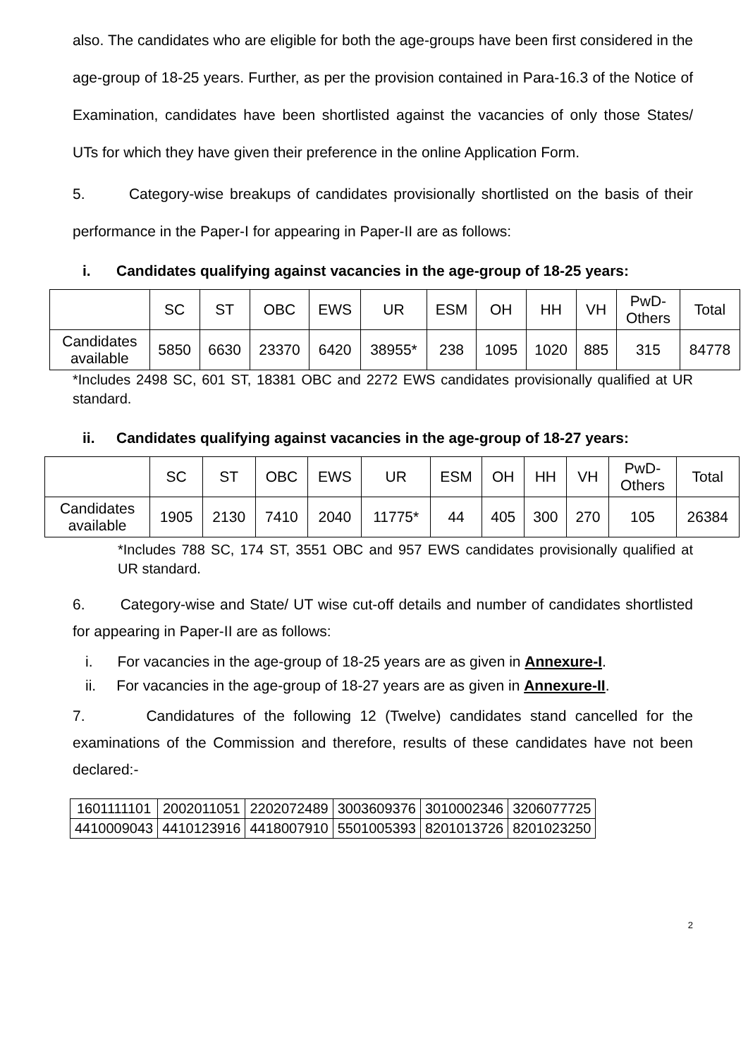also. The candidates who are eligible for both the age-groups have been first considered in the age-group of 18-25 years. Further, as per the provision contained in Para-16.3 of the Notice of Examination, candidates have been shortlisted against the vacancies of only those States/ UTs for which they have given their preference in the online Application Form.
5. Category-wise breakups of candidates provisionally shortlisted on the basis of their performance in the Paper-I for appearing in Paper-II are as follows:
i. Candidates qualifying against vacancies in the age-group of 18-25 years:
| | SC | ST | OBC | EWS | UR | ESM | OH | HH | VH | PwD- Others | Total |
| Candidates available | 5850 | 6630 | 23370 | 6420 | 38955* | 238 | 1095 | 1020 | 885 | 315 | 84778 |
*Includes 2498 SC, 601 ST, 18381 OBC and 2272 EWS candidates provisionally qualified at UR standard.
ii. Candidates qualifying against vacancies in the age-group of 18-27 years:
| | SC | ST | OBC | EWS | UR | ESM | OH | HH | VH | PwD- Others | Total |
| Candidates available | 1905 | 2130 | 7410 | 2040 | 11775* | 44 | 405 | 300 | 270 | 105 | 26384 |
*Includes 788 SC, 174 ST, 3551 OBC and 957 EWS candidates provisionally qualified at UR standard.
6. Category-wise and State/ UT wise cut-off details and number of candidates shortlisted for appearing in Paper-II are as follows:
i. For vacancies in the age-group of 18-25 years are as given in Annexure-I.
ii. For vacancies in the age-group of 18-27 years are as given in Annexure-II.
7. Candidatures of the following 12 (Twelve) candidates stand cancelled for the examinations of the Commission and therefore, results of these candidates have not been declared:-
| 1601111101 | 2002011051 | 2202072489 | 3003609376 | 3010002346 | 3206077725 |
| 4410009043 | 4410123916 | 4418007910 | 5501005393 | 8201013726 | 8201023250 |
2